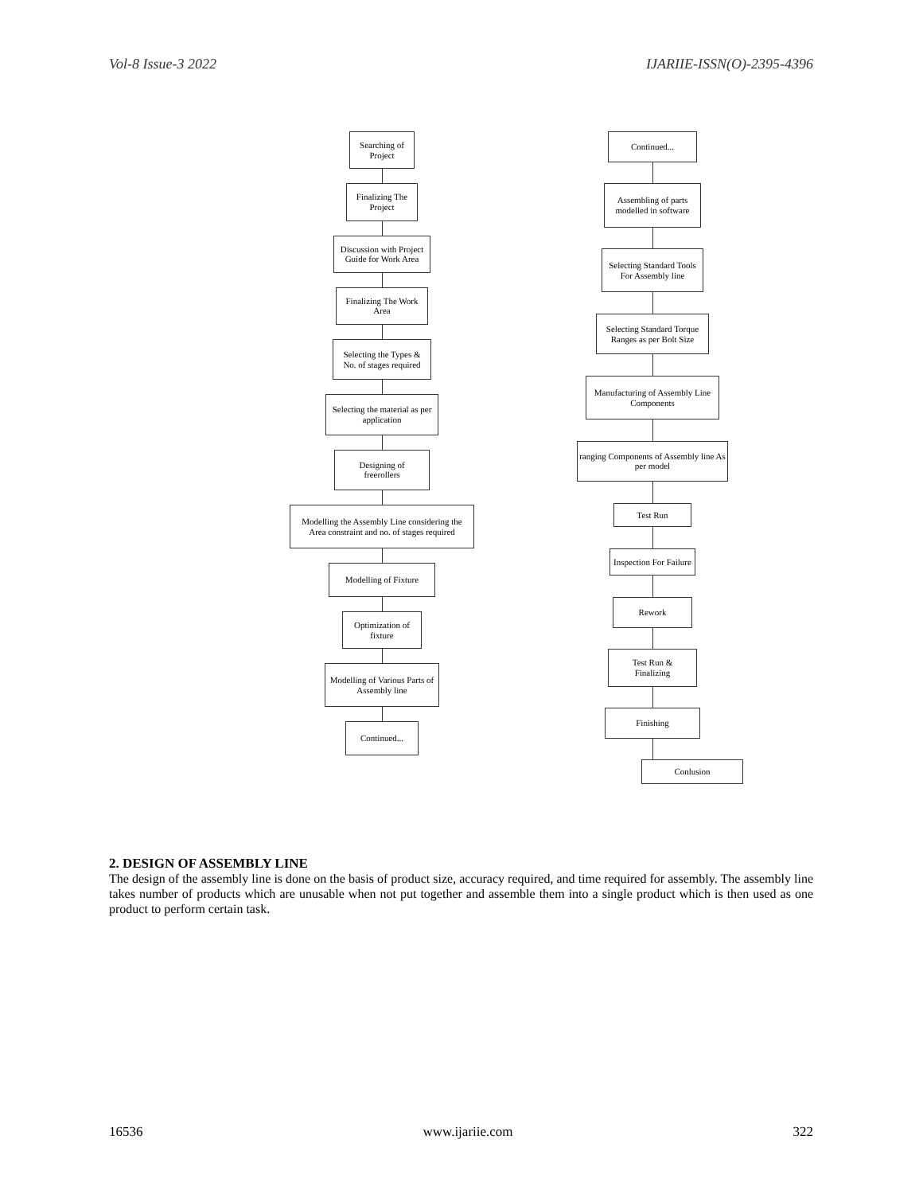Vol-8 Issue-3 2022 IJARIIE-ISSN(O)-2395-4396
Searching of
Project
Finalizing The
Project
Discussion with Project
Guide for Work Area
Finalizing The Work
Area
Selecting the Types &
No. of stages required
Selecting the material as per
application
Designing of
freerollers
Modelling the Assembly Line considering the
Area constraint and no. of stages required
Modelling of Fixture
Optimization of
fixture
Modelling of Various Parts of
Assembly line
Continued...
Continued...
Assembling of parts
modelled in software
Selecting Standard Tools
For Assembly line
Selecting Standard Torque
Ranges as per Bolt Size
Manufacturing of Assembly Line
Components
ranging Components of Assembly line As
per model
Test Run
Inspection For Failure
Rework
Test Run &
Finalizing
Finishing
Conlusion
2. DESIGN OF ASSEMBLY LINE
The design of the assembly line is done on the basis of product size, accuracy required, and time required for assembly. The assembly line takes number of products which are unusable when not put together and assemble them into a single product which is then used as one product to perform certain task.
16536 www.ijariie.com 322